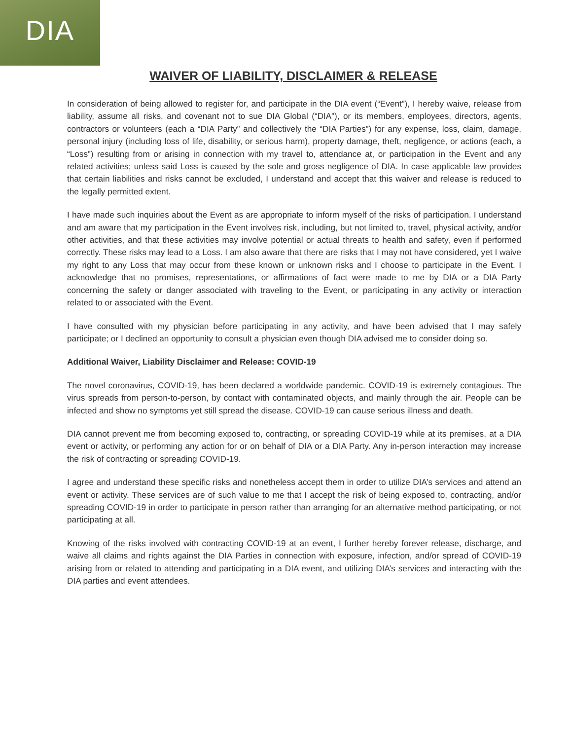DIA
WAIVER OF LIABILITY, DISCLAIMER & RELEASE
In consideration of being allowed to register for, and participate in the DIA event (“Event”), I hereby waive, release from liability, assume all risks, and covenant not to sue DIA Global (“DIA”), or its members, employees, directors, agents, contractors or volunteers (each a “DIA Party” and collectively the “DIA Parties”) for any expense, loss, claim, damage, personal injury (including loss of life, disability, or serious harm), property damage, theft, negligence, or actions (each, a “Loss”) resulting from or arising in connection with my travel to, attendance at, or participation in the Event and any related activities; unless said Loss is caused by the sole and gross negligence of DIA. In case applicable law provides that certain liabilities and risks cannot be excluded, I understand and accept that this waiver and release is reduced to the legally permitted extent.
I have made such inquiries about the Event as are appropriate to inform myself of the risks of participation. I understand and am aware that my participation in the Event involves risk, including, but not limited to, travel, physical activity, and/or other activities, and that these activities may involve potential or actual threats to health and safety, even if performed correctly. These risks may lead to a Loss. I am also aware that there are risks that I may not have considered, yet I waive my right to any Loss that may occur from these known or unknown risks and I choose to participate in the Event. I acknowledge that no promises, representations, or affirmations of fact were made to me by DIA or a DIA Party concerning the safety or danger associated with traveling to the Event, or participating in any activity or interaction related to or associated with the Event.
I have consulted with my physician before participating in any activity, and have been advised that I may safely participate; or I declined an opportunity to consult a physician even though DIA advised me to consider doing so.
Additional Waiver, Liability Disclaimer and Release: COVID-19
The novel coronavirus, COVID-19, has been declared a worldwide pandemic. COVID-19 is extremely contagious. The virus spreads from person-to-person, by contact with contaminated objects, and mainly through the air. People can be infected and show no symptoms yet still spread the disease. COVID-19 can cause serious illness and death.
DIA cannot prevent me from becoming exposed to, contracting, or spreading COVID-19 while at its premises, at a DIA event or activity, or performing any action for or on behalf of DIA or a DIA Party. Any in-person interaction may increase the risk of contracting or spreading COVID-19.
I agree and understand these specific risks and nonetheless accept them in order to utilize DIA’s services and attend an event or activity. These services are of such value to me that I accept the risk of being exposed to, contracting, and/or spreading COVID-19 in order to participate in person rather than arranging for an alternative method participating, or not participating at all.
Knowing of the risks involved with contracting COVID-19 at an event, I further hereby forever release, discharge, and waive all claims and rights against the DIA Parties in connection with exposure, infection, and/or spread of COVID-19 arising from or related to attending and participating in a DIA event, and utilizing DIA’s services and interacting with the DIA parties and event attendees.